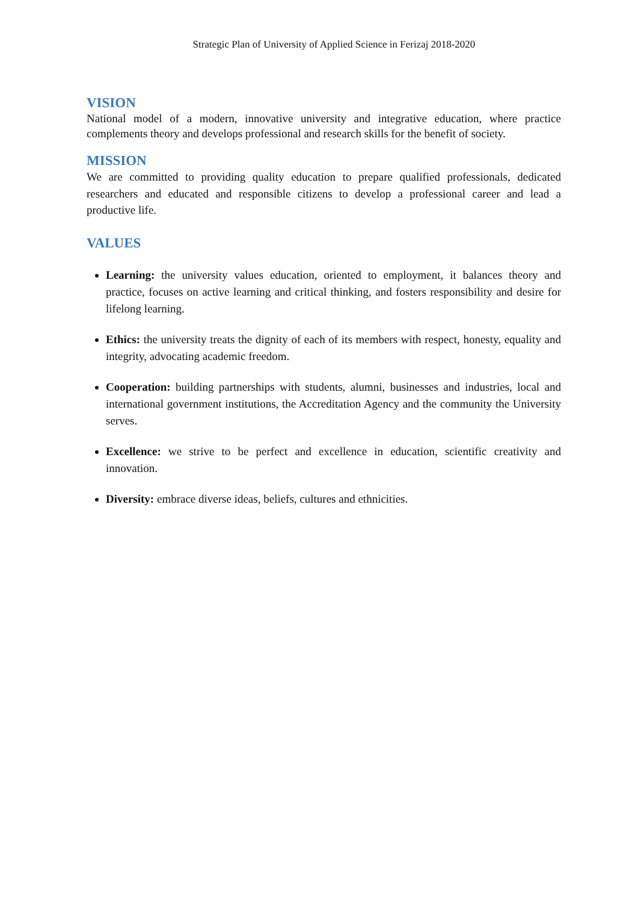Strategic Plan of University of Applied Science in Ferizaj 2018-2020
VISION
National model of a modern, innovative university and integrative education, where practice complements theory and develops professional and research skills for the benefit of society.
MISSION
We are committed to providing quality education to prepare qualified professionals, dedicated researchers and educated and responsible citizens to develop a professional career and lead a productive life.
VALUES
Learning: the university values education, oriented to employment, it balances theory and practice, focuses on active learning and critical thinking, and fosters responsibility and desire for lifelong learning.
Ethics: the university treats the dignity of each of its members with respect, honesty, equality and integrity, advocating academic freedom.
Cooperation: building partnerships with students, alumni, businesses and industries, local and international government institutions, the Accreditation Agency and the community the University serves.
Excellence: we strive to be perfect and excellence in education, scientific creativity and innovation.
Diversity: embrace diverse ideas, beliefs, cultures and ethnicities.